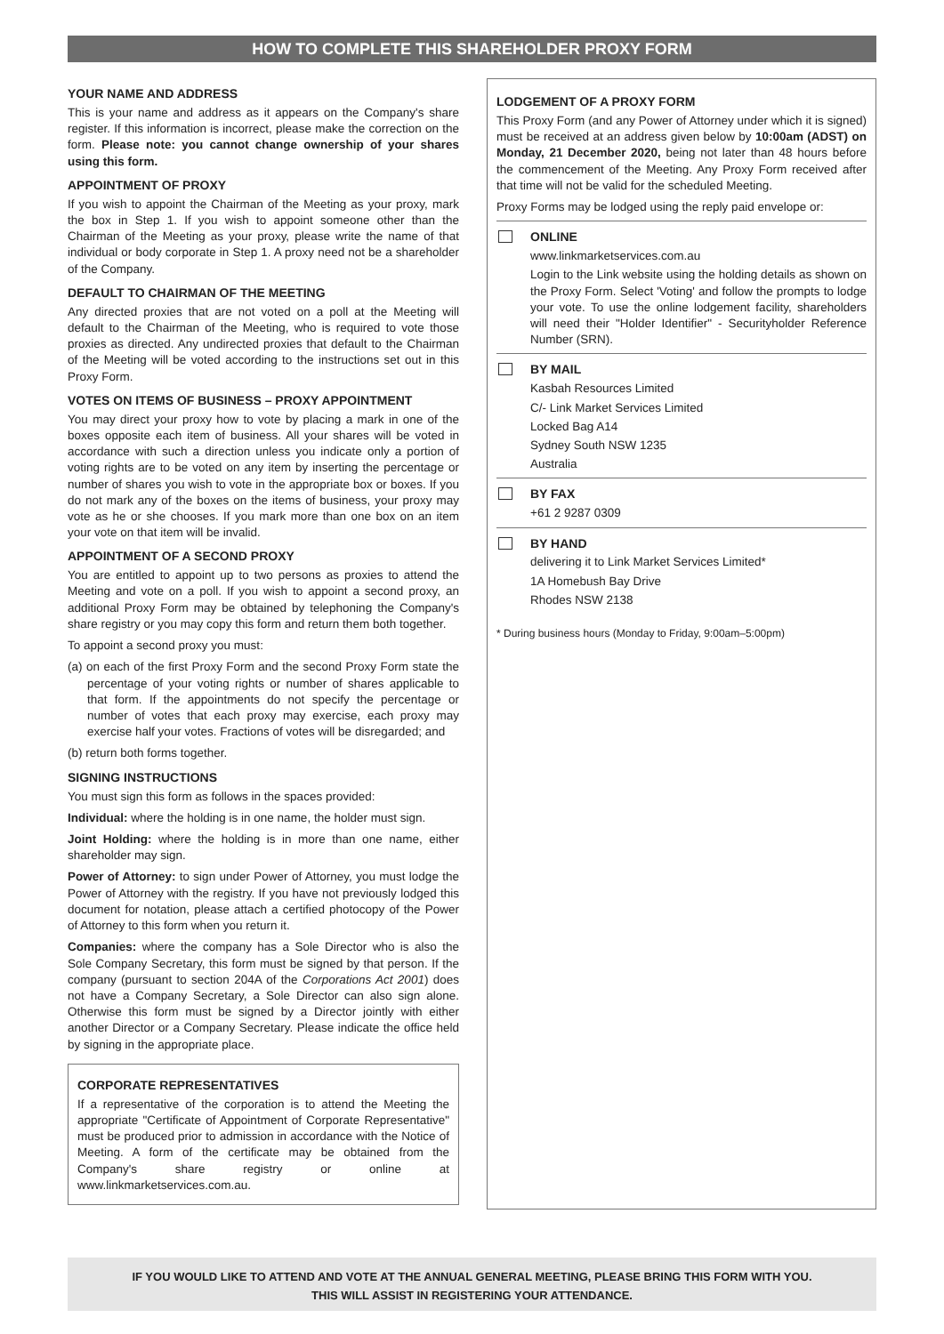HOW TO COMPLETE THIS SHAREHOLDER PROXY FORM
YOUR NAME AND ADDRESS
This is your name and address as it appears on the Company's share register. If this information is incorrect, please make the correction on the form. Please note: you cannot change ownership of your shares using this form.
APPOINTMENT OF PROXY
If you wish to appoint the Chairman of the Meeting as your proxy, mark the box in Step 1. If you wish to appoint someone other than the Chairman of the Meeting as your proxy, please write the name of that individual or body corporate in Step 1. A proxy need not be a shareholder of the Company.
DEFAULT TO CHAIRMAN OF THE MEETING
Any directed proxies that are not voted on a poll at the Meeting will default to the Chairman of the Meeting, who is required to vote those proxies as directed. Any undirected proxies that default to the Chairman of the Meeting will be voted according to the instructions set out in this Proxy Form.
VOTES ON ITEMS OF BUSINESS – PROXY APPOINTMENT
You may direct your proxy how to vote by placing a mark in one of the boxes opposite each item of business. All your shares will be voted in accordance with such a direction unless you indicate only a portion of voting rights are to be voted on any item by inserting the percentage or number of shares you wish to vote in the appropriate box or boxes. If you do not mark any of the boxes on the items of business, your proxy may vote as he or she chooses. If you mark more than one box on an item your vote on that item will be invalid.
APPOINTMENT OF A SECOND PROXY
You are entitled to appoint up to two persons as proxies to attend the Meeting and vote on a poll. If you wish to appoint a second proxy, an additional Proxy Form may be obtained by telephoning the Company's share registry or you may copy this form and return them both together.
To appoint a second proxy you must:
(a) on each of the first Proxy Form and the second Proxy Form state the percentage of your voting rights or number of shares applicable to that form. If the appointments do not specify the percentage or number of votes that each proxy may exercise, each proxy may exercise half your votes. Fractions of votes will be disregarded; and
(b) return both forms together.
SIGNING INSTRUCTIONS
You must sign this form as follows in the spaces provided:
Individual: where the holding is in one name, the holder must sign.
Joint Holding: where the holding is in more than one name, either shareholder may sign.
Power of Attorney: to sign under Power of Attorney, you must lodge the Power of Attorney with the registry. If you have not previously lodged this document for notation, please attach a certified photocopy of the Power of Attorney to this form when you return it.
Companies: where the company has a Sole Director who is also the Sole Company Secretary, this form must be signed by that person. If the company (pursuant to section 204A of the Corporations Act 2001) does not have a Company Secretary, a Sole Director can also sign alone. Otherwise this form must be signed by a Director jointly with either another Director or a Company Secretary. Please indicate the office held by signing in the appropriate place.
CORPORATE REPRESENTATIVES
If a representative of the corporation is to attend the Meeting the appropriate "Certificate of Appointment of Corporate Representative" must be produced prior to admission in accordance with the Notice of Meeting. A form of the certificate may be obtained from the Company's share registry or online at www.linkmarketservices.com.au.
LODGEMENT OF A PROXY FORM
This Proxy Form (and any Power of Attorney under which it is signed) must be received at an address given below by 10:00am (ADST) on Monday, 21 December 2020, being not later than 48 hours before the commencement of the Meeting. Any Proxy Form received after that time will not be valid for the scheduled Meeting.
Proxy Forms may be lodged using the reply paid envelope or:
ONLINE
www.linkmarketservices.com.au
Login to the Link website using the holding details as shown on the Proxy Form. Select 'Voting' and follow the prompts to lodge your vote. To use the online lodgement facility, shareholders will need their "Holder Identifier" - Securityholder Reference Number (SRN).
BY MAIL
Kasbah Resources Limited
C/- Link Market Services Limited
Locked Bag A14
Sydney South NSW 1235
Australia
BY FAX
+61 2 9287 0309
BY HAND
delivering it to Link Market Services Limited*
1A Homebush Bay Drive
Rhodes NSW 2138
* During business hours (Monday to Friday, 9:00am–5:00pm)
IF YOU WOULD LIKE TO ATTEND AND VOTE AT THE ANNUAL GENERAL MEETING, PLEASE BRING THIS FORM WITH YOU.
THIS WILL ASSIST IN REGISTERING YOUR ATTENDANCE.